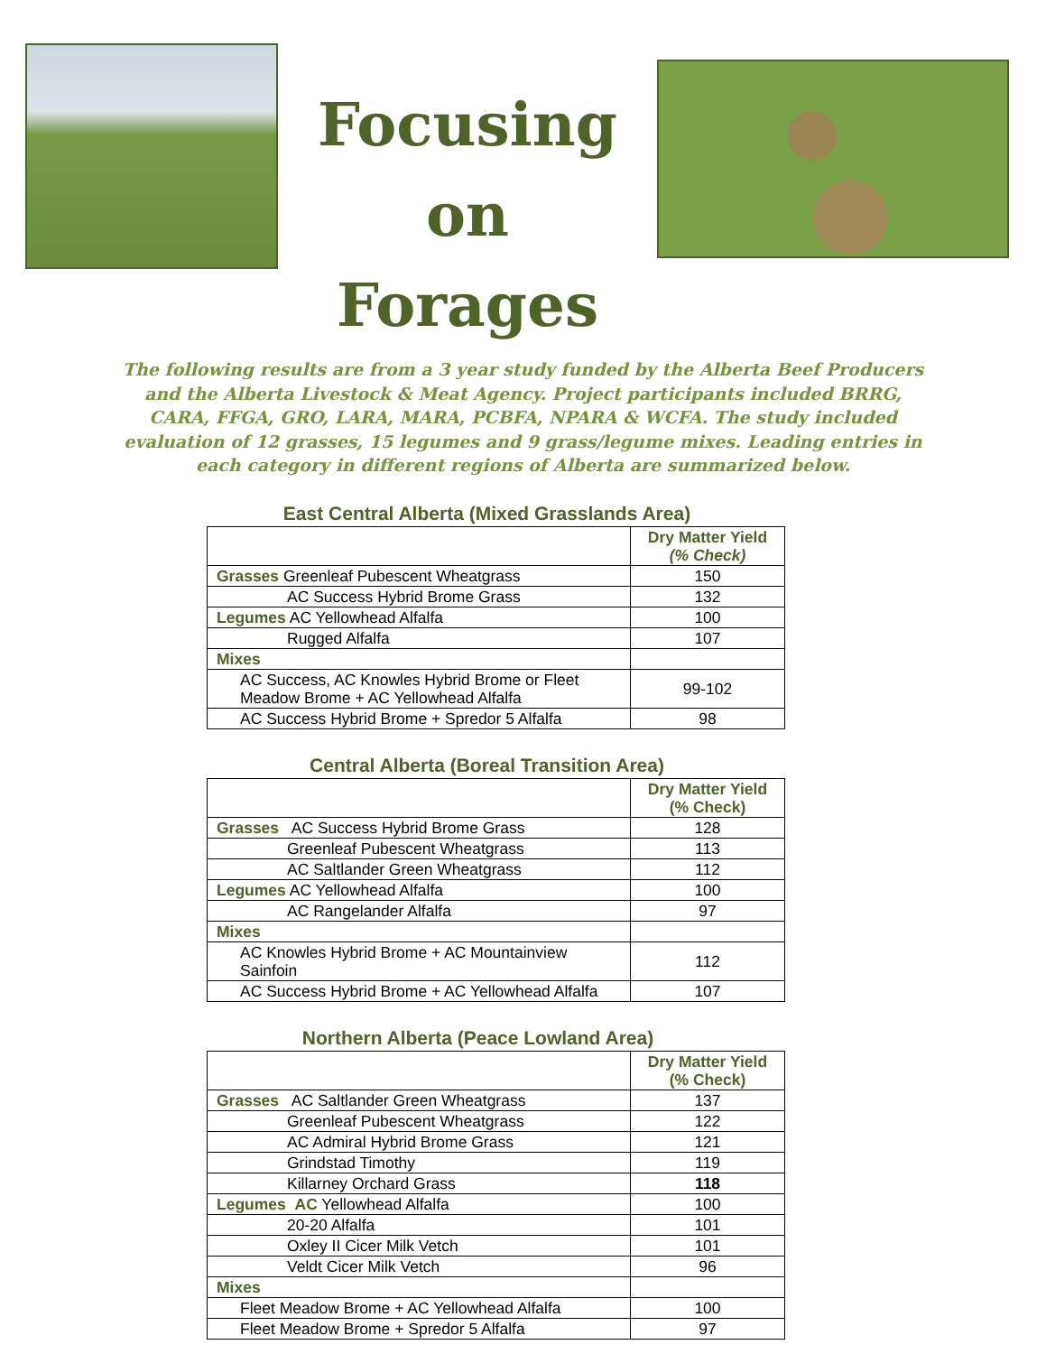Focusing on Forages
The following results are from a 3 year study funded by the Alberta Beef Producers and the Alberta Livestock & Meat Agency. Project participants included BRRG, CARA, FFGA, GRO, LARA, MARA, PCBFA, NPARA & WCFA. The study included evaluation of 12 grasses, 15 legumes and 9 grass/legume mixes. Leading entries in each category in different regions of Alberta are summarized below.
East Central Alberta (Mixed Grasslands Area)
| | Dry Matter Yield (% Check) |
| Grasses Greenleaf Pubescent Wheatgrass | 150 |
| AC Success Hybrid Brome Grass | 132 |
| Legumes AC Yellowhead Alfalfa | 100 |
| Rugged Alfalfa | 107 |
| Mixes | |
| AC Success, AC Knowles Hybrid Brome or Fleet Meadow Brome + AC Yellowhead Alfalfa | 99-102 |
| AC Success Hybrid Brome + Spredor 5 Alfalfa | 98 |
Central Alberta (Boreal Transition Area)
| | Dry Matter Yield (% Check) |
| Grasses AC Success Hybrid Brome Grass | 128 |
| Greenleaf Pubescent Wheatgrass | 113 |
| AC Saltlander Green Wheatgrass | 112 |
| Legumes AC Yellowhead Alfalfa | 100 |
| AC Rangelander Alfalfa | 97 |
| Mixes | |
| AC Knowles Hybrid Brome + AC Mountainview Sainfoin | 112 |
| AC Success Hybrid Brome + AC Yellowhead Alfalfa | 107 |
Northern Alberta (Peace Lowland Area)
| | Dry Matter Yield (% Check) |
| Grasses AC Saltlander Green Wheatgrass | 137 |
| Greenleaf Pubescent Wheatgrass | 122 |
| AC Admiral Hybrid Brome Grass | 121 |
| Grindstad Timothy | 119 |
| Killarney Orchard Grass | 118 |
| Legumes AC Yellowhead Alfalfa | 100 |
| 20-20 Alfalfa | 101 |
| Oxley II Cicer Milk Vetch | 101 |
| Veldt Cicer Milk Vetch | 96 |
| Mixes | |
| Fleet Meadow Brome + AC Yellowhead Alfalfa | 100 |
| Fleet Meadow Brome + Spredor 5 Alfalfa | 97 |